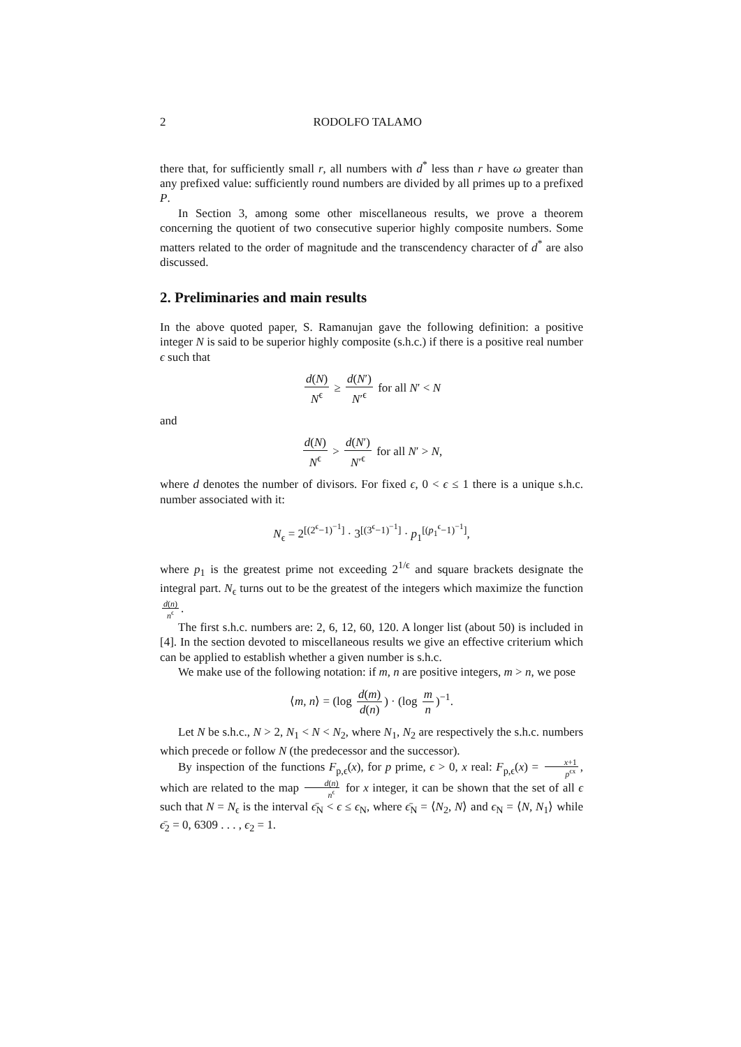2 RODOLFO TALAMO
there that, for sufficiently small r, all numbers with d<sup>*</sup> less than r have ω greater than any prefixed value: sufficiently round numbers are divided by all primes up to a prefixed P.
In Section 3, among some other miscellaneous results, we prove a theorem concerning the quotient of two consecutive superior highly composite numbers. Some matters related to the order of magnitude and the transcendency character of d<sup>*</sup> are also discussed.
2. Preliminaries and main results
In the above quoted paper, S. Ramanujan gave the following definition: a positive integer N is said to be superior highly composite (s.h.c.) if there is a positive real number ϵ such that
d(N) N<sup>ϵ</sup> ≥ d(N′) N′<sup>ϵ</sup> for all N′ < N
and
d(N) N<sup>ϵ</sup> > d(N′) N′<sup>ϵ</sup> for all N′ > N,
where d denotes the number of divisors. For fixed ϵ, 0 < ϵ ≤ 1 there is a unique s.h.c. number associated with it:
N<sub>ϵ</sub> = 2<sup>[(2<sup>ϵ</sup>−1)<sup>−1</sup>]</sup> · 3<sup>[(3<sup>ϵ</sup>−1)<sup>−1</sup>]</sup> · p<sub>1</sub><sup>[(p<sub>1</sub><sup>ϵ</sup>−1)<sup>−1</sup>]</sup>,
where p<sub>1</sub> is the greatest prime not exceeding 2<sup>1/ϵ</sup> and square brackets designate the integral part. N<sub>ϵ</sub> turns out to be the greatest of the integers which maximize the function d(n) n<sup>ϵ</sup>.
The first s.h.c. numbers are: 2, 6, 12, 60, 120. A longer list (about 50) is included in [4]. In the section devoted to miscellaneous results we give an effective criterium which can be applied to establish whether a given number is s.h.c.
We make use of the following notation: if m, n are positive integers, m > n, we pose
⟨m, n⟩ = (log d(m) d(n)) · (log m n)<sup>−1</sup>.
Let N be s.h.c., N > 2, N<sub>1</sub> < N < N<sub>2</sub>, where N<sub>1</sub>, N<sub>2</sub> are respectively the s.h.c. numbers which precede or follow N (the predecessor and the successor).
By inspection of the functions F<sub>p,ϵ</sub>(x), for p prime, ϵ > 0, x real: F<sub>p,ϵ</sub>(x) = x+1 p<sup>ϵx</sup>, which are related to the map d(n) n<sup>ϵ</sup> for x integer, it can be shown that the set of all ϵ such that N = N<sub>ϵ</sub> is the interval ϵ̄<sub>N</sub> < ϵ ≤ ϵ<sub>N</sub>, where ϵ̄<sub>N</sub> = ⟨N<sub>2</sub>, N⟩ and ϵ<sub>N</sub> = ⟨N, N<sub>1</sub>⟩ while ϵ̄<sub>2</sub> = 0, 6309 . . . , ϵ<sub>2</sub> = 1.